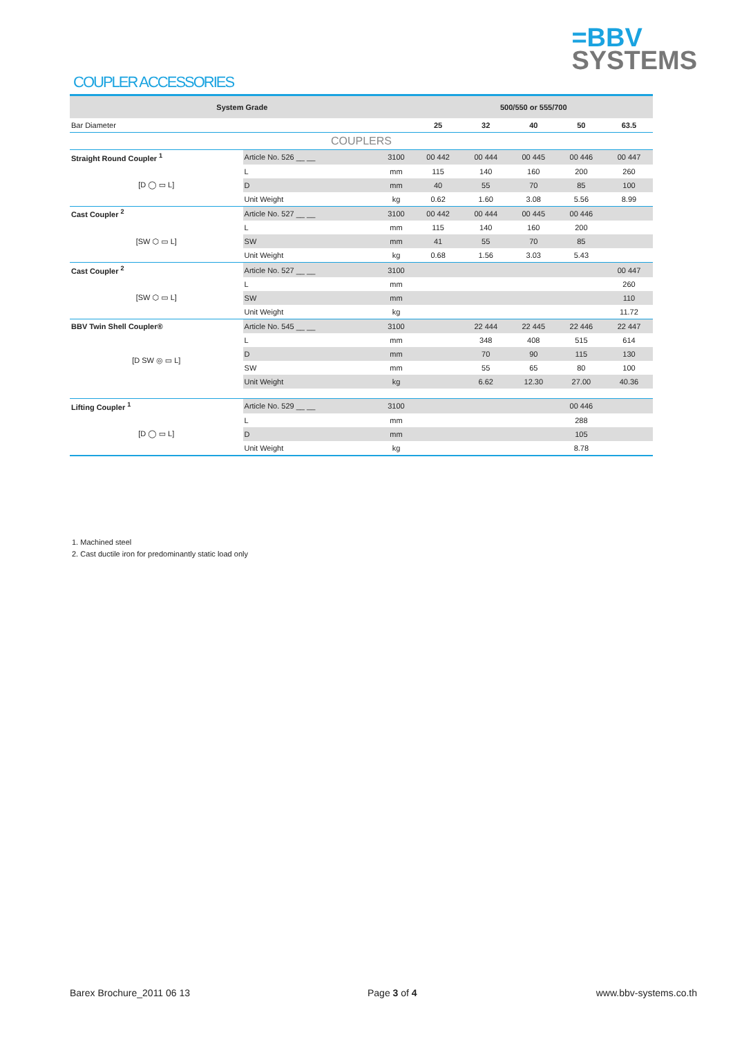=BBV
SYSTEMS
COUPLER ACCESSORIES
| System Grade | | | 500/550 or 555/700 | | | | |
| --- | --- | --- | --- | --- | --- | --- | --- |
| Bar Diameter | | | 25 | 32 | 40 | 50 | 63.5 |
| COUPLERS | | | | | | | |
| Straight Round Coupler <sup>1</sup> | Article No. 526 __ __ | 3100 | 00 442 | 00 444 | 00 445 | 00 446 | 00 447 |
| [D ◯ ▭ L] | L | mm | 115 | 140 | 160 | 200 | 260 |
| | D | mm | 40 | 55 | 70 | 85 | 100 |
| | Unit Weight | kg | 0.62 | 1.60 | 3.08 | 5.56 | 8.99 |
| Cast Coupler <sup>2</sup> | Article No. 527 __ __ | 3100 | 00 442 | 00 444 | 00 445 | 00 446 | |
| [SW ⬡ ▭ L] | L | mm | 115 | 140 | 160 | 200 | |
| | SW | mm | 41 | 55 | 70 | 85 | |
| | Unit Weight | kg | 0.68 | 1.56 | 3.03 | 5.43 | |
| Cast Coupler <sup>2</sup> | Article No. 527 __ __ | 3100 | | | | | 00 447 |
| [SW ⬡ ▭ L] | L | mm | | | | | 260 |
| | SW | mm | | | | | 110 |
| | Unit Weight | kg | | | | | 11.72 |
| BBV Twin Shell Coupler® | Article No. 545 __ __ | 3100 | | 22 444 | 22 445 | 22 446 | 22 447 |
| [D SW ◎ ▭ L] | L | mm | | 348 | 408 | 515 | 614 |
| | D | mm | | 70 | 90 | 115 | 130 |
| | SW | mm | | 55 | 65 | 80 | 100 |
| | Unit Weight | kg | | 6.62 | 12.30 | 27.00 | 40.36 |
| Lifting Coupler <sup>1</sup> | Article No. 529 __ __ | 3100 | | | | 00 446 | |
| [D ◯ ▭ L] | L | mm | | | | 288 | |
| | D | mm | | | | 105 | |
| | Unit Weight | kg | | | | 8.78 | |
1. Machined steel
2. Cast ductile iron for predominantly static load only
Barex Brochure_2011 06 13 Page 3 of 4 www.bbv-systems.co.th